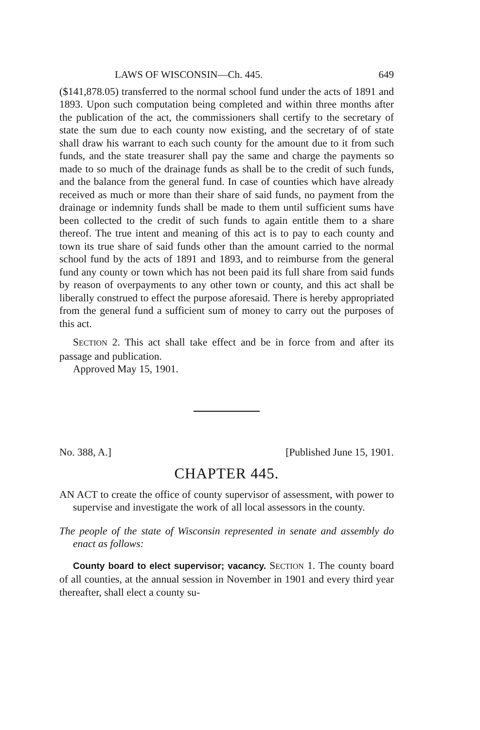LAWS OF WISCONSIN—Ch. 445. 649
($141,878.05) transferred to the normal school fund under the acts of 1891 and 1893. Upon such computation being completed and within three months after the publication of the act, the commissioners shall certify to the secretary of state the sum due to each county now existing, and the secretary of of state shall draw his warrant to each such county for the amount due to it from such funds, and the state treasurer shall pay the same and charge the payments so made to so much of the drainage funds as shall be to the credit of such funds, and the balance from the general fund. In case of counties which have already received as much or more than their share of said funds, no payment from the drainage or indemnity funds shall be made to them until sufficient sums have been collected to the credit of such funds to again entitle them to a share thereof. The true intent and meaning of this act is to pay to each county and town its true share of said funds other than the amount carried to the normal school fund by the acts of 1891 and 1893, and to reimburse from the general fund any county or town which has not been paid its full share from said funds by reason of overpayments to any other town or county, and this act shall be liberally construed to effect the purpose aforesaid. There is hereby appropriated from the general fund a sufficient sum of money to carry out the purposes of this act.
SECTION 2. This act shall take effect and be in force from and after its passage and publication.
Approved May 15, 1901.
No. 388, A.] [Published June 15, 1901.
CHAPTER 445.
AN ACT to create the office of county supervisor of assessment, with power to supervise and investigate the work of all local assessors in the county.
The people of the state of Wisconsin represented in senate and assembly do enact as follows:
County board to elect supervisor; vacancy. SECTION 1. The county board of all counties, at the annual session in November in 1901 and every third year thereafter, shall elect a county su-